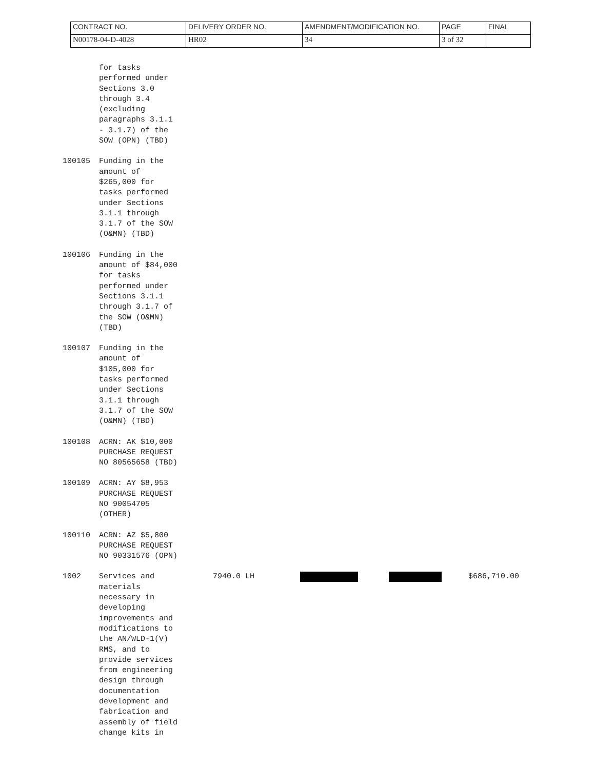| CONTRACT NO. | DELIVERY ORDER NO. | AMENDMENT/MODIFICATION NO. | PAGE | FINAL |
| N00178-04-D-4028 | HR02 | 34 | 3 of 32 | |
for tasks
performed under
Sections 3.0
through 3.4
(excluding
paragraphs 3.1.1
- 3.1.7) of the
SOW (OPN) (TBD)
100105 Funding in the
amount of
$265,000 for
tasks performed
under Sections
3.1.1 through
3.1.7 of the SOW
(O&MN) (TBD)
100106 Funding in the
amount of $84,000
for tasks
performed under
Sections 3.1.1
through 3.1.7 of
the SOW (O&MN)
(TBD)
100107 Funding in the
amount of
$105,000 for
tasks performed
under Sections
3.1.1 through
3.1.7 of the SOW
(O&MN) (TBD)
100108 ACRN: AK $10,000
PURCHASE REQUEST
NO 80565658 (TBD)
100109 ACRN: AY $8,953
PURCHASE REQUEST
NO 90054705
(OTHER)
100110 ACRN: AZ $5,800
PURCHASE REQUEST
NO 90331576 (OPN)
1002 Services and
materials
necessary in
developing
improvements and
modifications to
the AN/WLD-1(V)
RMS, and to
provide services
from engineering
design through
documentation
development and
fabrication and
assembly of field
change kits in
7940.0 LH $686,710.00